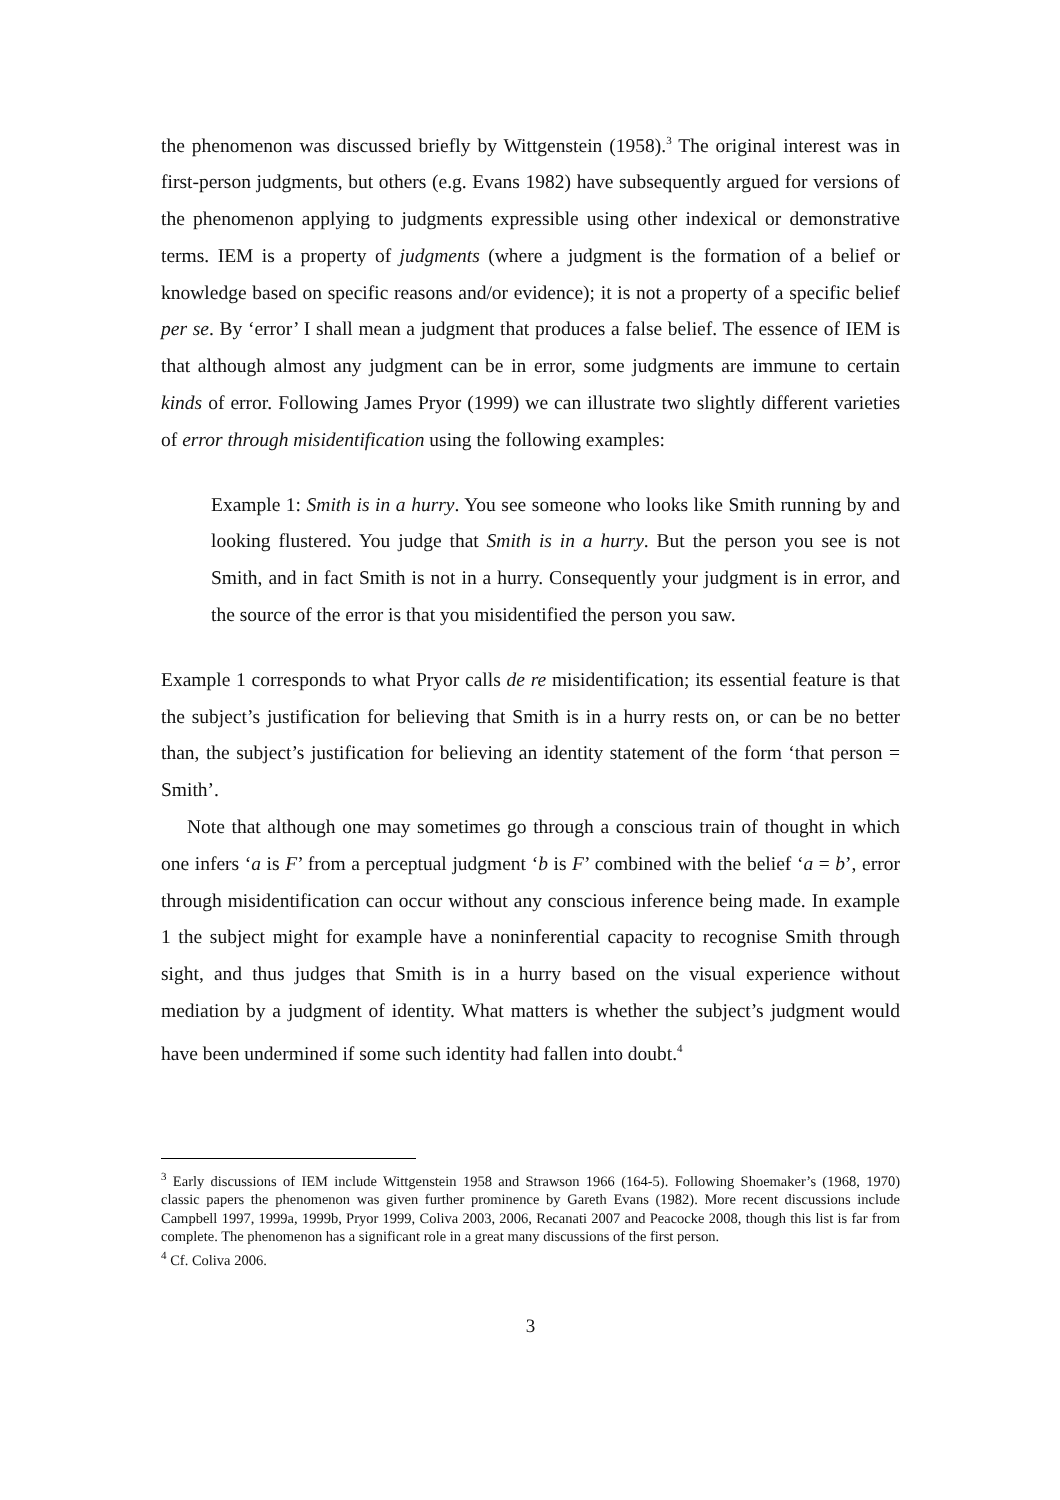the phenomenon was discussed briefly by Wittgenstein (1958).<sup>3</sup> The original interest was in first-person judgments, but others (e.g. Evans 1982) have subsequently argued for versions of the phenomenon applying to judgments expressible using other indexical or demonstrative terms. IEM is a property of judgments (where a judgment is the formation of a belief or knowledge based on specific reasons and/or evidence); it is not a property of a specific belief per se. By ‘error’ I shall mean a judgment that produces a false belief. The essence of IEM is that although almost any judgment can be in error, some judgments are immune to certain kinds of error. Following James Pryor (1999) we can illustrate two slightly different varieties of error through misidentification using the following examples:
Example 1: Smith is in a hurry. You see someone who looks like Smith running by and looking flustered. You judge that Smith is in a hurry. But the person you see is not Smith, and in fact Smith is not in a hurry. Consequently your judgment is in error, and the source of the error is that you misidentified the person you saw.
Example 1 corresponds to what Pryor calls de re misidentification; its essential feature is that the subject’s justification for believing that Smith is in a hurry rests on, or can be no better than, the subject’s justification for believing an identity statement of the form ‘that person = Smith’.
Note that although one may sometimes go through a conscious train of thought in which one infers ‘a is F’ from a perceptual judgment ‘b is F’ combined with the belief ‘a = b’, error through misidentification can occur without any conscious inference being made. In example 1 the subject might for example have a noninferential capacity to recognise Smith through sight, and thus judges that Smith is in a hurry based on the visual experience without mediation by a judgment of identity. What matters is whether the subject’s judgment would have been undermined if some such identity had fallen into doubt.<sup>4</sup>
<sup>3</sup> Early discussions of IEM include Wittgenstein 1958 and Strawson 1966 (164-5). Following Shoemaker’s (1968, 1970) classic papers the phenomenon was given further prominence by Gareth Evans (1982). More recent discussions include Campbell 1997, 1999a, 1999b, Pryor 1999, Coliva 2003, 2006, Recanati 2007 and Peacocke 2008, though this list is far from complete. The phenomenon has a significant role in a great many discussions of the first person.
<sup>4</sup> Cf. Coliva 2006.
3